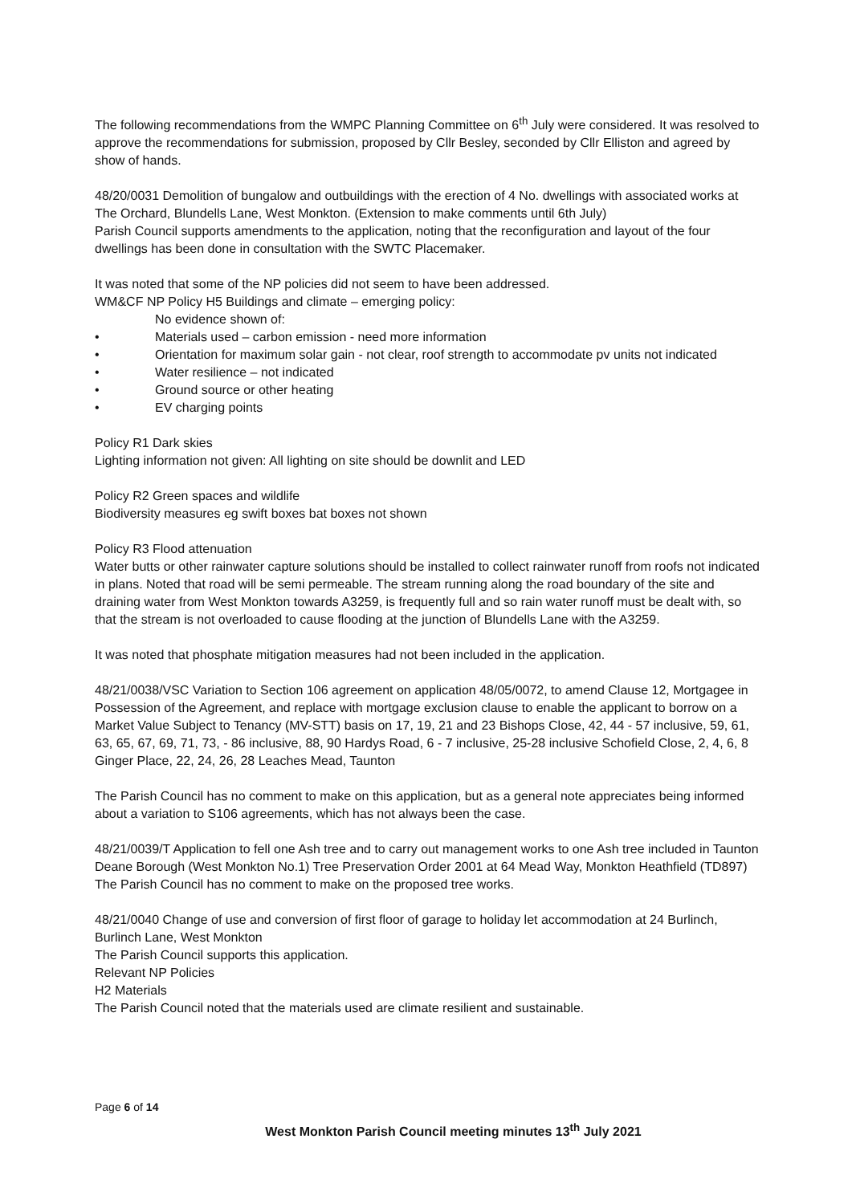The following recommendations from the WMPC Planning Committee on 6<sup>th</sup> July were considered. It was resolved to approve the recommendations for submission, proposed by Cllr Besley, seconded by Cllr Elliston and agreed by show of hands.
48/20/0031 Demolition of bungalow and outbuildings with the erection of 4 No. dwellings with associated works at The Orchard, Blundells Lane, West Monkton. (Extension to make comments until 6th July)
Parish Council supports amendments to the application, noting that the reconfiguration and layout of the four dwellings has been done in consultation with the SWTC Placemaker.
It was noted that some of the NP policies did not seem to have been addressed.
WM&CF NP Policy H5 Buildings and climate – emerging policy:
No evidence shown of:
• Materials used – carbon emission - need more information
• Orientation for maximum solar gain - not clear, roof strength to accommodate pv units not indicated
• Water resilience – not indicated
• Ground source or other heating
• EV charging points
Policy R1 Dark skies
Lighting information not given: All lighting on site should be downlit and LED
Policy R2 Green spaces and wildlife
Biodiversity measures eg swift boxes bat boxes not shown
Policy R3 Flood attenuation
Water butts or other rainwater capture solutions should be installed to collect rainwater runoff from roofs not indicated in plans. Noted that road will be semi permeable. The stream running along the road boundary of the site and draining water from West Monkton towards A3259, is frequently full and so rain water runoff must be dealt with, so that the stream is not overloaded to cause flooding at the junction of Blundells Lane with the A3259.
It was noted that phosphate mitigation measures had not been included in the application.
48/21/0038/VSC Variation to Section 106 agreement on application 48/05/0072, to amend Clause 12, Mortgagee in Possession of the Agreement, and replace with mortgage exclusion clause to enable the applicant to borrow on a Market Value Subject to Tenancy (MV-STT) basis on 17, 19, 21 and 23 Bishops Close, 42, 44 - 57 inclusive, 59, 61, 63, 65, 67, 69, 71, 73, - 86 inclusive, 88, 90 Hardys Road, 6 - 7 inclusive, 25-28 inclusive Schofield Close, 2, 4, 6, 8 Ginger Place, 22, 24, 26, 28 Leaches Mead, Taunton
The Parish Council has no comment to make on this application, but as a general note appreciates being informed about a variation to S106 agreements, which has not always been the case.
48/21/0039/T Application to fell one Ash tree and to carry out management works to one Ash tree included in Taunton Deane Borough (West Monkton No.1) Tree Preservation Order 2001 at 64 Mead Way, Monkton Heathfield (TD897)
The Parish Council has no comment to make on the proposed tree works.
48/21/0040 Change of use and conversion of first floor of garage to holiday let accommodation at 24 Burlinch, Burlinch Lane, West Monkton
The Parish Council supports this application.
Relevant NP Policies
H2 Materials
The Parish Council noted that the materials used are climate resilient and sustainable.
Page 6 of 14
West Monkton Parish Council meeting minutes 13<sup>th</sup> July 2021